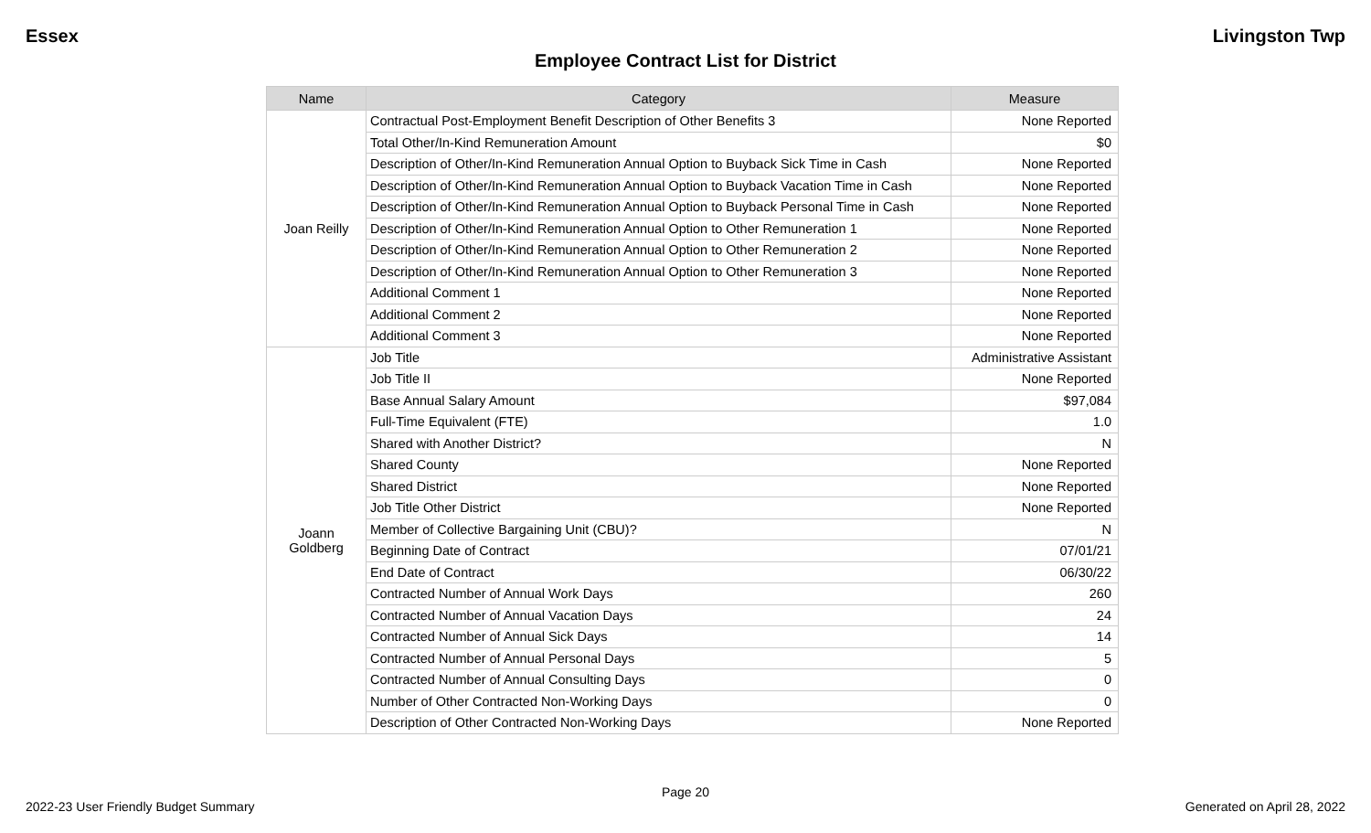Essex Livingston Twp
Employee Contract List for District
| Name | Category | Measure |
| --- | --- | --- |
| Joan Reilly | Contractual Post-Employment Benefit Description of Other Benefits 3 | None Reported |
| | Total Other/In-Kind Remuneration Amount | $0 |
| | Description of Other/In-Kind Remuneration Annual Option to Buyback Sick Time in Cash | None Reported |
| | Description of Other/In-Kind Remuneration Annual Option to Buyback Vacation Time in Cash | None Reported |
| | Description of Other/In-Kind Remuneration Annual Option to Buyback Personal Time in Cash | None Reported |
| | Description of Other/In-Kind Remuneration Annual Option to Other Remuneration 1 | None Reported |
| | Description of Other/In-Kind Remuneration Annual Option to Other Remuneration 2 | None Reported |
| | Description of Other/In-Kind Remuneration Annual Option to Other Remuneration 3 | None Reported |
| | Additional Comment 1 | None Reported |
| | Additional Comment 2 | None Reported |
| | Additional Comment 3 | None Reported |
| Joann Goldberg | Job Title | Administrative Assistant |
| | Job Title II | None Reported |
| | Base Annual Salary Amount | $97,084 |
| | Full-Time Equivalent (FTE) | 1.0 |
| | Shared with Another District? | N |
| | Shared County | None Reported |
| | Shared District | None Reported |
| | Job Title Other District | None Reported |
| | Member of Collective Bargaining Unit (CBU)? | N |
| | Beginning Date of Contract | 07/01/21 |
| | End Date of Contract | 06/30/22 |
| | Contracted Number of Annual Work Days | 260 |
| | Contracted Number of Annual Vacation Days | 24 |
| | Contracted Number of Annual Sick Days | 14 |
| | Contracted Number of Annual Personal Days | 5 |
| | Contracted Number of Annual Consulting Days | 0 |
| | Number of Other Contracted Non-Working Days | 0 |
| | Description of Other Contracted Non-Working Days | None Reported |
Page 20
2022-23 User Friendly Budget Summary Generated on April 28, 2022